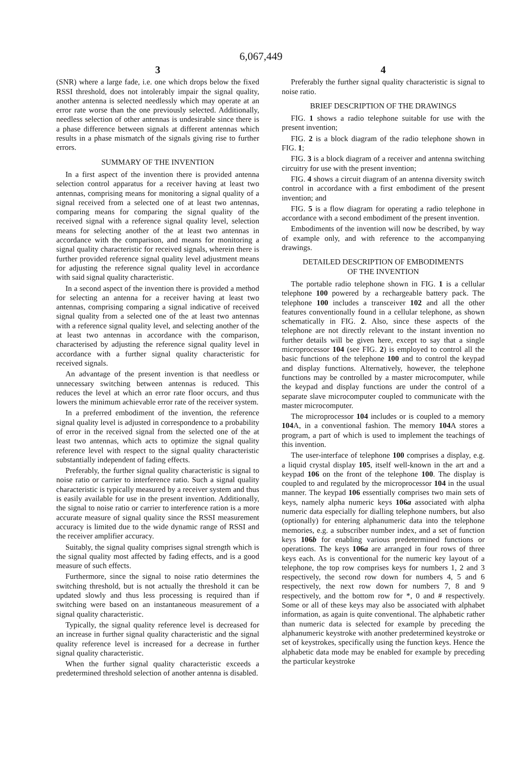6,067,449
3
(SNR) where a large fade, i.e. one which drops below the fixed RSSI threshold, does not intolerably impair the signal quality, another antenna is selected needlessly which may operate at an error rate worse than the one previously selected. Additionally, needless selection of other antennas is undesirable since there is a phase difference between signals at different antennas which results in a phase mismatch of the signals giving rise to further errors.
SUMMARY OF THE INVENTION
In a first aspect of the invention there is provided antenna selection control apparatus for a receiver having at least two antennas, comprising means for monitoring a signal quality of a signal received from a selected one of at least two antennas, comparing means for comparing the signal quality of the received signal with a reference signal quality level, selection means for selecting another of the at least two antennas in accordance with the comparison, and means for monitoring a signal quality characteristic for received signals, wherein there is further provided reference signal quality level adjustment means for adjusting the reference signal quality level in accordance with said signal quality characteristic.
In a second aspect of the invention there is provided a method for selecting an antenna for a receiver having at least two antennas, comprising comparing a signal indicative of received signal quality from a selected one of the at least two antennas with a reference signal quality level, and selecting another of the at least two antennas in accordance with the comparison, characterised by adjusting the reference signal quality level in accordance with a further signal quality characteristic for received signals.
An advantage of the present invention is that needless or unnecessary switching between antennas is reduced. This reduces the level at which an error rate floor occurs, and thus lowers the minimum achievable error rate of the receiver system.
In a preferred embodiment of the invention, the reference signal quality level is adjusted in correspondence to a probability of error in the received signal from the selected one of the at least two antennas, which acts to optimize the signal quality reference level with respect to the signal quality characteristic substantially independent of fading effects.
Preferably, the further signal quality characteristic is signal to noise ratio or carrier to interference ratio. Such a signal quality characteristic is typically measured by a receiver system and thus is easily available for use in the present invention. Additionally, the signal to noise ratio or carrier to interference ration is a more accurate measure of signal quality since the RSSI measurement accuracy is limited due to the wide dynamic range of RSSI and the receiver amplifier accuracy.
Suitably, the signal quality comprises signal strength which is the signal quality most affected by fading effects, and is a good measure of such effects.
Furthermore, since the signal to noise ratio determines the switching threshold, but is not actually the threshold it can be updated slowly and thus less processing is required than if switching were based on an instantaneous measurement of a signal quality characteristic.
Typically, the signal quality reference level is decreased for an increase in further signal quality characteristic and the signal quality reference level is increased for a decrease in further signal quality characteristic.
When the further signal quality characteristic exceeds a predetermined threshold selection of another antenna is disabled.
4
Preferably the further signal quality characteristic is signal to noise ratio.
BRIEF DESCRIPTION OF THE DRAWINGS
FIG. 1 shows a radio telephone suitable for use with the present invention;
FIG. 2 is a block diagram of the radio telephone shown in FIG. 1;
FIG. 3 is a block diagram of a receiver and antenna switching circuitry for use with the present invention;
FIG. 4 shows a circuit diagram of an antenna diversity switch control in accordance with a first embodiment of the present invention; and
FIG. 5 is a flow diagram for operating a radio telephone in accordance with a second embodiment of the present invention.
Embodiments of the invention will now be described, by way of example only, and with reference to the accompanying drawings.
DETAILED DESCRIPTION OF EMBODIMENTS
OF THE INVENTION
The portable radio telephone shown in FIG. 1 is a cellular telephone 100 powered by a rechargeable battery pack. The telephone 100 includes a transceiver 102 and all the other features conventionally found in a cellular telephone, as shown schematically in FIG. 2. Also, since these aspects of the telephone are not directly relevant to the instant invention no further details will be given here, except to say that a single microprocessor 104 (see FIG. 2) is employed to control all the basic functions of the telephone 100 and to control the keypad and display functions. Alternatively, however, the telephone functions may be controlled by a master microcomputer, while the keypad and display functions are under the control of a separate slave microcomputer coupled to communicate with the master microcomputer.
The microprocessor 104 includes or is coupled to a memory 104 A, in a conventional fashion. The memory 104 A stores a program, a part of which is used to implement the teachings of this invention.
The user-interface of telephone 100 comprises a display, e.g. a liquid crystal display 105, itself well-known in the art and a keypad 106 on the front of the telephone 100. The display is coupled to and regulated by the microprocessor 104 in the usual manner. The keypad 106 essentially comprises two main sets of keys, namely alpha numeric keys 106a associated with alpha numeric data especially for dialling telephone numbers, but also (optionally) for entering alphanumeric data into the telephone memories, e.g. a subscriber number index, and a set of function keys 106b for enabling various predetermined functions or operations. The keys 106a are arranged in four rows of three keys each. As is conventional for the numeric key layout of a telephone, the top row comprises keys for numbers 1, 2 and 3 respectively, the second row down for numbers 4, 5 and 6 respectively, the next row down for numbers 7, 8 and 9 respectively, and the bottom row for *, 0 and # respectively. Some or all of these keys may also be associated with alphabet information, as again is quite conventional. The alphabetic rather than numeric data is selected for example by preceding the alphanumeric keystroke with another predetermined keystroke or set of keystrokes, specifically using the function keys. Hence the alphabetic data mode may be enabled for example by preceding the particular keystroke